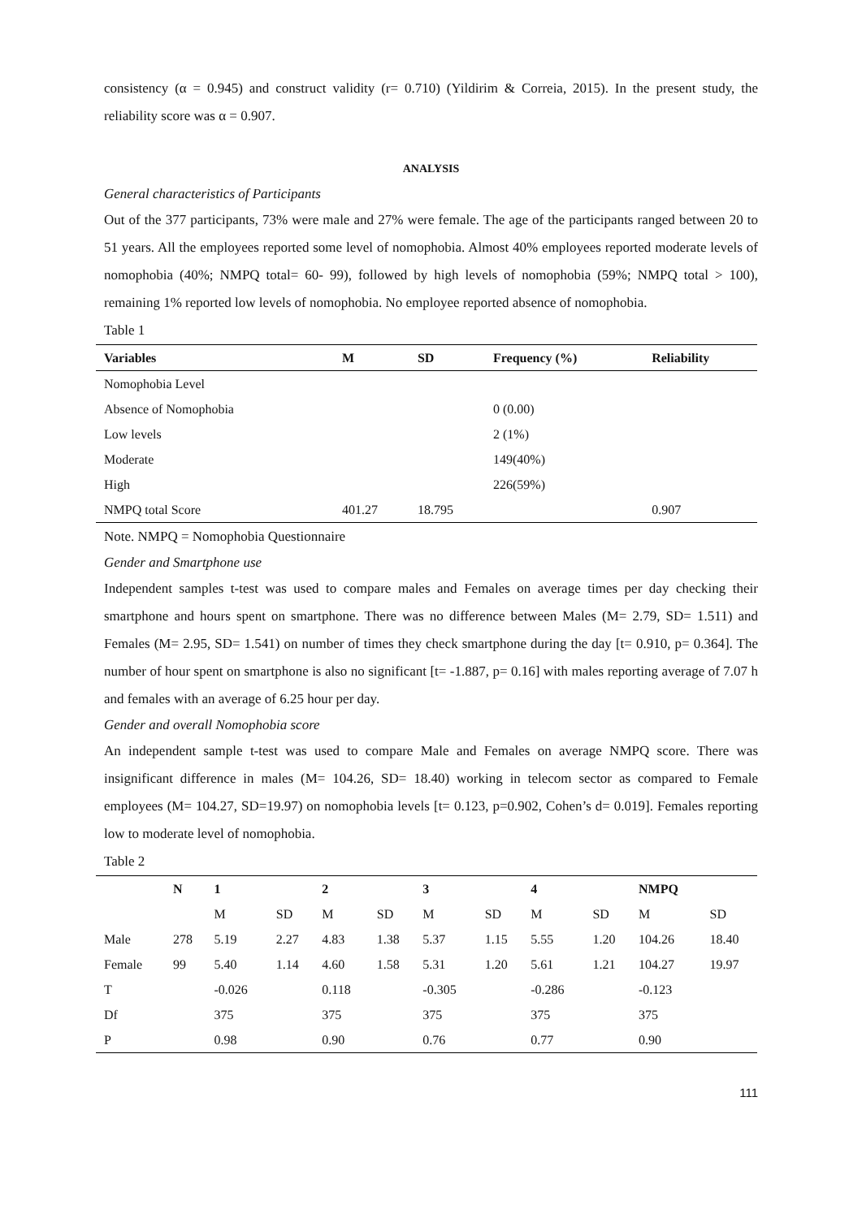consistency (α = 0.945) and construct validity (r= 0.710) (Yildirim & Correia, 2015). In the present study, the reliability score was α = 0.907.
ANALYSIS
General characteristics of Participants
Out of the 377 participants, 73% were male and 27% were female. The age of the participants ranged between 20 to 51 years. All the employees reported some level of nomophobia. Almost 40% employees reported moderate levels of nomophobia (40%; NMPQ total= 60- 99), followed by high levels of nomophobia (59%; NMPQ total > 100), remaining 1% reported low levels of nomophobia. No employee reported absence of nomophobia.
Table 1
| Variables | M | SD | Frequency (%) | Reliability |
| --- | --- | --- | --- | --- |
| Nomophobia Level | | | | |
| Absence of Nomophobia | | | 0 (0.00) | |
| Low levels | | | 2 (1%) | |
| Moderate | | | 149(40%) | |
| High | | | 226(59%) | |
| NMPQ total Score | 401.27 | 18.795 | | 0.907 |
Note. NMPQ = Nomophobia Questionnaire
Gender and Smartphone use
Independent samples t-test was used to compare males and Females on average times per day checking their smartphone and hours spent on smartphone. There was no difference between Males (M= 2.79, SD= 1.511) and Females (M= 2.95, SD= 1.541) on number of times they check smartphone during the day [t= 0.910, p= 0.364]. The number of hour spent on smartphone is also no significant [t= -1.887, p= 0.16] with males reporting average of 7.07 h and females with an average of 6.25 hour per day.
Gender and overall Nomophobia score
An independent sample t-test was used to compare Male and Females on average NMPQ score. There was insignificant difference in males (M= 104.26, SD= 18.40) working in telecom sector as compared to Female employees (M= 104.27, SD=19.97) on nomophobia levels [t= 0.123, p=0.902, Cohen’s d= 0.019]. Females reporting low to moderate level of nomophobia.
Table 2
| | N | 1 | | 2 | | 3 | | 4 | | NMPQ | |
| --- | --- | --- | --- | --- | --- | --- | --- | --- | --- | --- | --- |
| | | M | SD | M | SD | M | SD | M | SD | M | SD |
| Male | 278 | 5.19 | 2.27 | 4.83 | 1.38 | 5.37 | 1.15 | 5.55 | 1.20 | 104.26 | 18.40 |
| Female | 99 | 5.40 | 1.14 | 4.60 | 1.58 | 5.31 | 1.20 | 5.61 | 1.21 | 104.27 | 19.97 |
| T | | -0.026 | | 0.118 | | -0.305 | | -0.286 | | -0.123 | |
| Df | | 375 | | 375 | | 375 | | 375 | | 375 | |
| P | | 0.98 | | 0.90 | | 0.76 | | 0.77 | | 0.90 | |
111